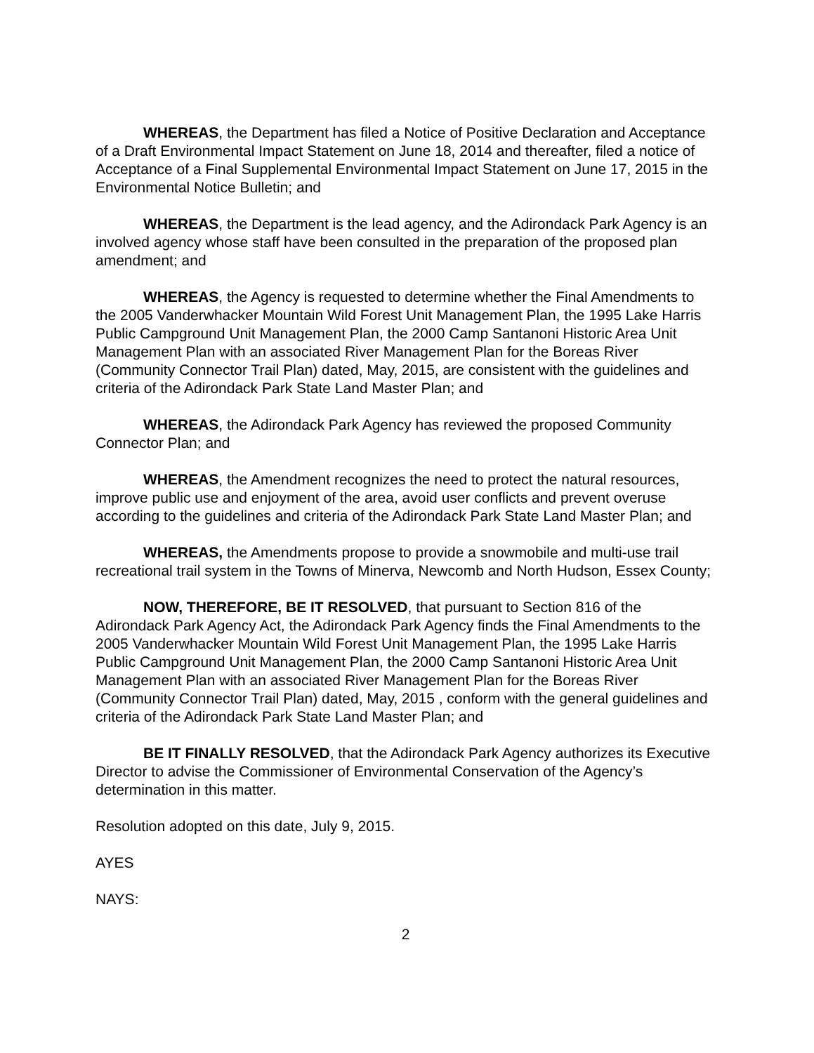WHEREAS, the Department has filed a Notice of Positive Declaration and Acceptance of a Draft Environmental Impact Statement on June 18, 2014 and thereafter, filed a notice of Acceptance of a Final Supplemental Environmental Impact Statement on June 17, 2015 in the Environmental Notice Bulletin; and
WHEREAS, the Department is the lead agency, and the Adirondack Park Agency is an involved agency whose staff have been consulted in the preparation of the proposed plan amendment; and
WHEREAS, the Agency is requested to determine whether the Final Amendments to the 2005 Vanderwhacker Mountain Wild Forest Unit Management Plan, the 1995 Lake Harris Public Campground Unit Management Plan, the 2000 Camp Santanoni Historic Area Unit Management Plan with an associated River Management Plan for the Boreas River (Community Connector Trail Plan) dated, May, 2015, are consistent with the guidelines and criteria of the Adirondack Park State Land Master Plan; and
WHEREAS, the Adirondack Park Agency has reviewed the proposed Community Connector Plan; and
WHEREAS, the Amendment recognizes the need to protect the natural resources, improve public use and enjoyment of the area, avoid user conflicts and prevent overuse according to the guidelines and criteria of the Adirondack Park State Land Master Plan; and
WHEREAS, the Amendments propose to provide a snowmobile and multi-use trail recreational trail system in the Towns of Minerva, Newcomb and North Hudson, Essex County;
NOW, THEREFORE, BE IT RESOLVED, that pursuant to Section 816 of the Adirondack Park Agency Act, the Adirondack Park Agency finds the Final Amendments to the 2005 Vanderwhacker Mountain Wild Forest Unit Management Plan, the 1995 Lake Harris Public Campground Unit Management Plan, the 2000 Camp Santanoni Historic Area Unit Management Plan with an associated River Management Plan for the Boreas River (Community Connector Trail Plan) dated, May, 2015 , conform with the general guidelines and criteria of the Adirondack Park State Land Master Plan; and
BE IT FINALLY RESOLVED, that the Adirondack Park Agency authorizes its Executive Director to advise the Commissioner of Environmental Conservation of the Agency’s determination in this matter.
Resolution adopted on this date, July 9, 2015.
AYES
NAYS:
2
​